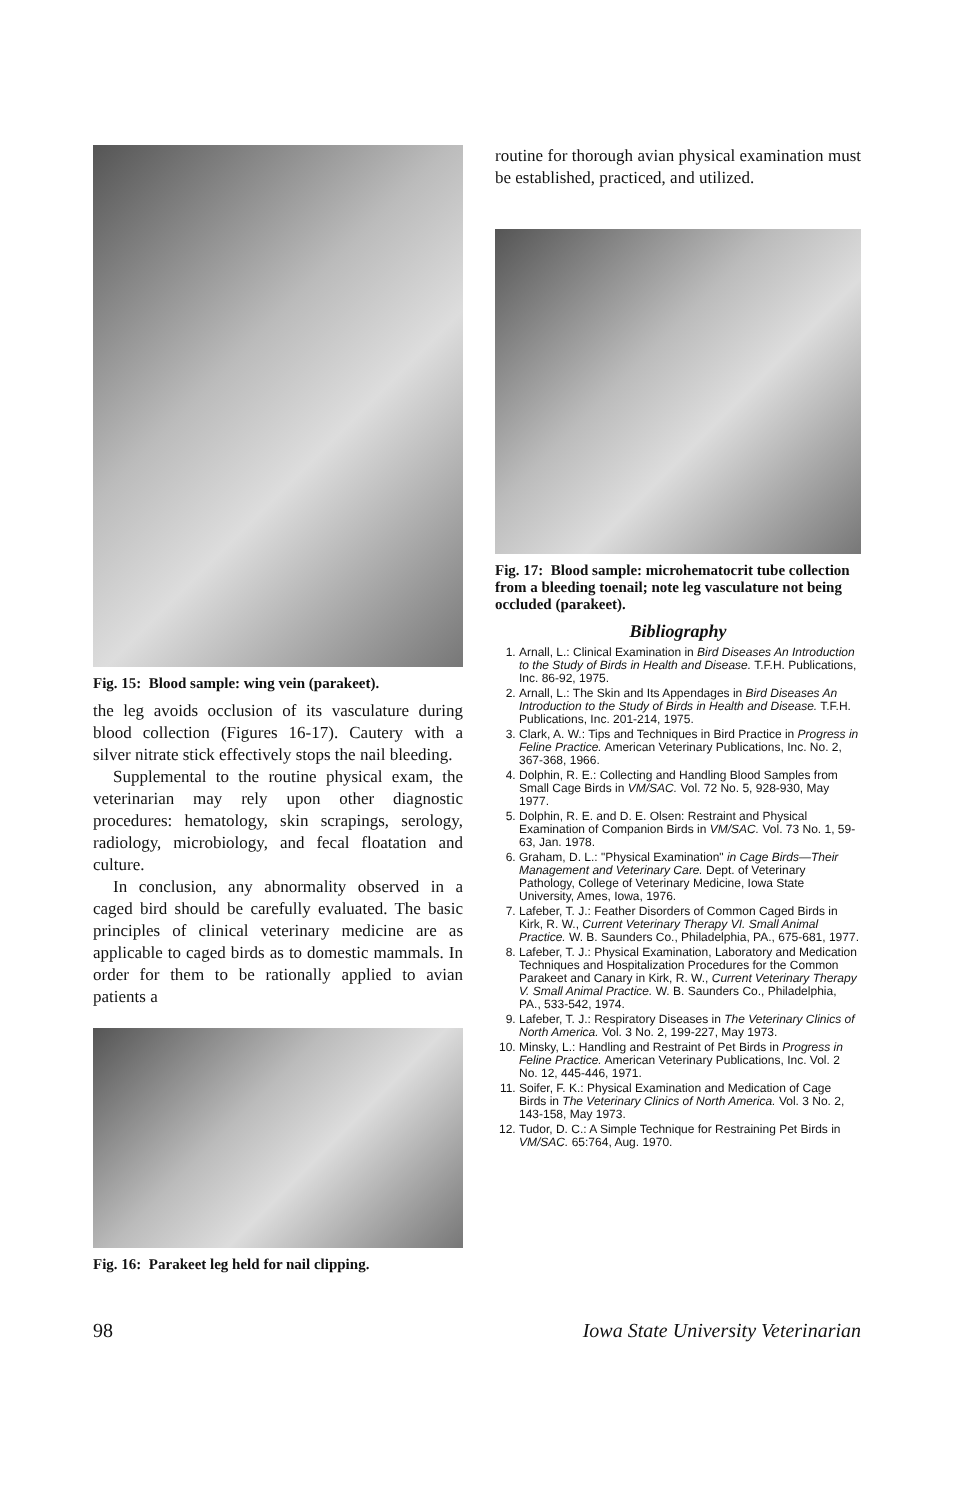Fig. 15: Blood sample: wing vein (parakeet).
the leg avoids occlusion of its vasculature during blood collection (Figures 16-17). Cautery with a silver nitrate stick effectively stops the nail bleeding.
Supplemental to the routine physical exam, the veterinarian may rely upon other diagnostic procedures: hematology, skin scrapings, serology, radiology, microbiology, and fecal floatation and culture.
In conclusion, any abnormality observed in a caged bird should be carefully evaluated. The basic principles of clinical veterinary medicine are as applicable to caged birds as to domestic mammals. In order for them to be rationally applied to avian patients a
Fig. 16: Parakeet leg held for nail clipping.
routine for thorough avian physical examination must be established, practiced, and utilized.
Fig. 17: Blood sample: microhematocrit tube collection from a bleeding toenail; note leg vasculature not being occluded (parakeet).
Bibliography
1. Arnall, L.: Clinical Examination in Bird Diseases An Introduction to the Study of Birds in Health and Disease. T.F.H. Publications, Inc. 86-92, 1975.
2. Arnall, L.: The Skin and Its Appendages in Bird Diseases An Introduction to the Study of Birds in Health and Disease. T.F.H. Publications, Inc. 201-214, 1975.
3. Clark, A. W.: Tips and Techniques in Bird Practice in Progress in Feline Practice. American Veterinary Publications, Inc. No. 2, 367-368, 1966.
4. Dolphin, R. E.: Collecting and Handling Blood Samples from Small Cage Birds in VM/SAC. Vol. 72 No. 5, 928-930, May 1977.
5. Dolphin, R. E. and D. E. Olsen: Restraint and Physical Examination of Companion Birds in VM/SAC. Vol. 73 No. 1, 59-63, Jan. 1978.
6. Graham, D. L.: "Physical Examination" in Cage Birds—Their Management and Veterinary Care. Dept. of Veterinary Pathology, College of Veterinary Medicine, Iowa State University, Ames, Iowa, 1976.
7. Lafeber, T. J.: Feather Disorders of Common Caged Birds in Kirk, R. W., Current Veterinary Therapy VI. Small Animal Practice. W. B. Saunders Co., Philadelphia, PA., 675-681, 1977.
8. Lafeber, T. J.: Physical Examination, Laboratory and Medication Techniques and Hospitalization Procedures for the Common Parakeet and Canary in Kirk, R. W., Current Veterinary Therapy V. Small Animal Practice. W. B. Saunders Co., Philadelphia, PA., 533-542, 1974.
9. Lafeber, T. J.: Respiratory Diseases in The Veterinary Clinics of North America. Vol. 3 No. 2, 199-227, May 1973.
10. Minsky, L.: Handling and Restraint of Pet Birds in Progress in Feline Practice. American Veterinary Publications, Inc. Vol. 2 No. 12, 445-446, 1971.
11. Soifer, F. K.: Physical Examination and Medication of Cage Birds in The Veterinary Clinics of North America. Vol. 3 No. 2, 143-158, May 1973.
12. Tudor, D. C.: A Simple Technique for Restraining Pet Birds in VM/SAC. 65:764, Aug. 1970.
98 Iowa State University Veterinarian